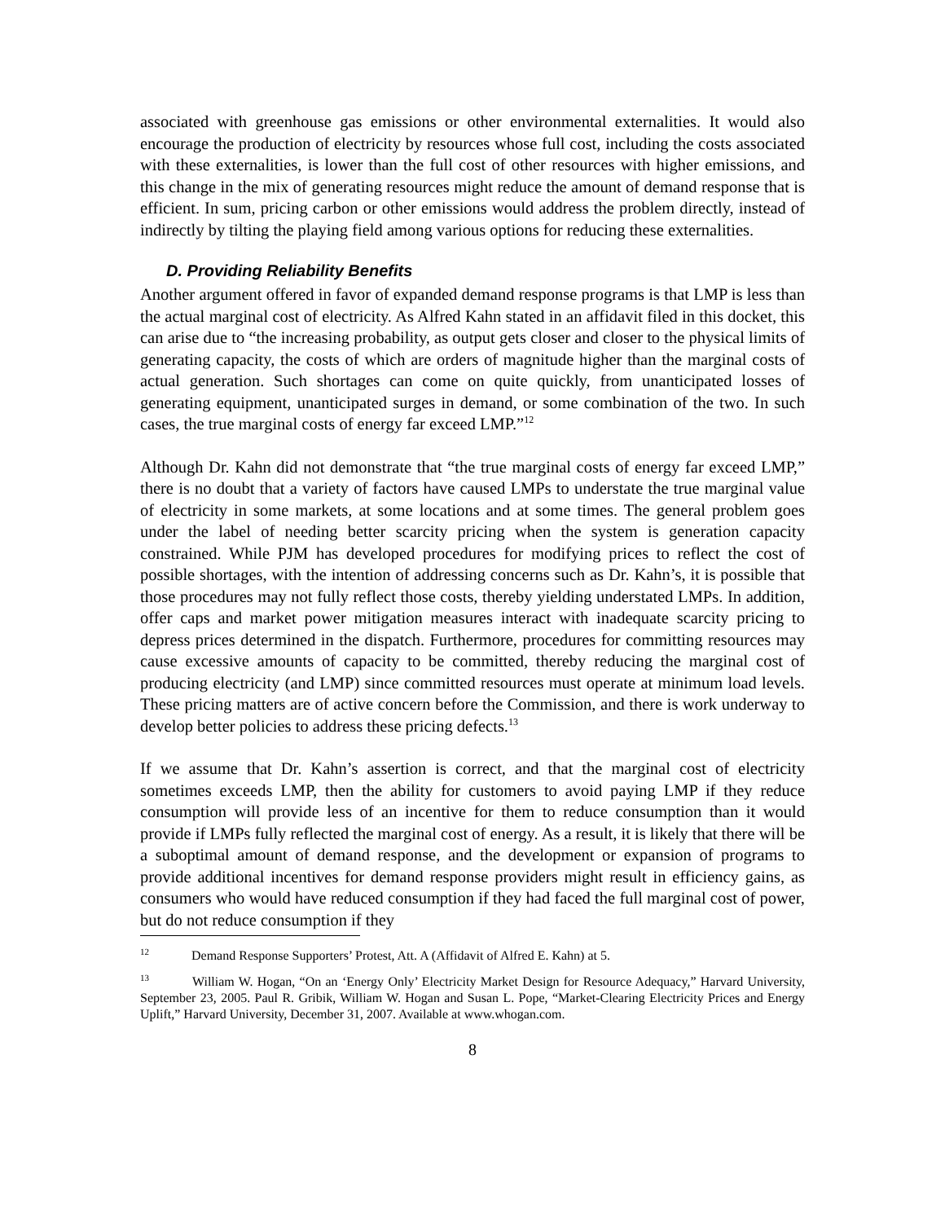associated with greenhouse gas emissions or other environmental externalities. It would also encourage the production of electricity by resources whose full cost, including the costs associated with these externalities, is lower than the full cost of other resources with higher emissions, and this change in the mix of generating resources might reduce the amount of demand response that is efficient. In sum, pricing carbon or other emissions would address the problem directly, instead of indirectly by tilting the playing field among various options for reducing these externalities.
D. Providing Reliability Benefits
Another argument offered in favor of expanded demand response programs is that LMP is less than the actual marginal cost of electricity. As Alfred Kahn stated in an affidavit filed in this docket, this can arise due to “the increasing probability, as output gets closer and closer to the physical limits of generating capacity, the costs of which are orders of magnitude higher than the marginal costs of actual generation. Such shortages can come on quite quickly, from unanticipated losses of generating equipment, unanticipated surges in demand, or some combination of the two. In such cases, the true marginal costs of energy far exceed LMP.”<sup>12</sup>
Although Dr. Kahn did not demonstrate that “the true marginal costs of energy far exceed LMP,” there is no doubt that a variety of factors have caused LMPs to understate the true marginal value of electricity in some markets, at some locations and at some times. The general problem goes under the label of needing better scarcity pricing when the system is generation capacity constrained. While PJM has developed procedures for modifying prices to reflect the cost of possible shortages, with the intention of addressing concerns such as Dr. Kahn’s, it is possible that those procedures may not fully reflect those costs, thereby yielding understated LMPs. In addition, offer caps and market power mitigation measures interact with inadequate scarcity pricing to depress prices determined in the dispatch. Furthermore, procedures for committing resources may cause excessive amounts of capacity to be committed, thereby reducing the marginal cost of producing electricity (and LMP) since committed resources must operate at minimum load levels. These pricing matters are of active concern before the Commission, and there is work underway to develop better policies to address these pricing defects.<sup>13</sup>
If we assume that Dr. Kahn’s assertion is correct, and that the marginal cost of electricity sometimes exceeds LMP, then the ability for customers to avoid paying LMP if they reduce consumption will provide less of an incentive for them to reduce consumption than it would provide if LMPs fully reflected the marginal cost of energy. As a result, it is likely that there will be a suboptimal amount of demand response, and the development or expansion of programs to provide additional incentives for demand response providers might result in efficiency gains, as consumers who would have reduced consumption if they had faced the full marginal cost of power, but do not reduce consumption if they
<sup>12</sup> Demand Response Supporters’ Protest, Att. A (Affidavit of Alfred E. Kahn) at 5.
<sup>13</sup> William W. Hogan, “On an ‘Energy Only’ Electricity Market Design for Resource Adequacy,” Harvard University, September 23, 2005. Paul R. Gribik, William W. Hogan and Susan L. Pope, “Market-Clearing Electricity Prices and Energy Uplift,” Harvard University, December 31, 2007. Available at www.whogan.com.
8